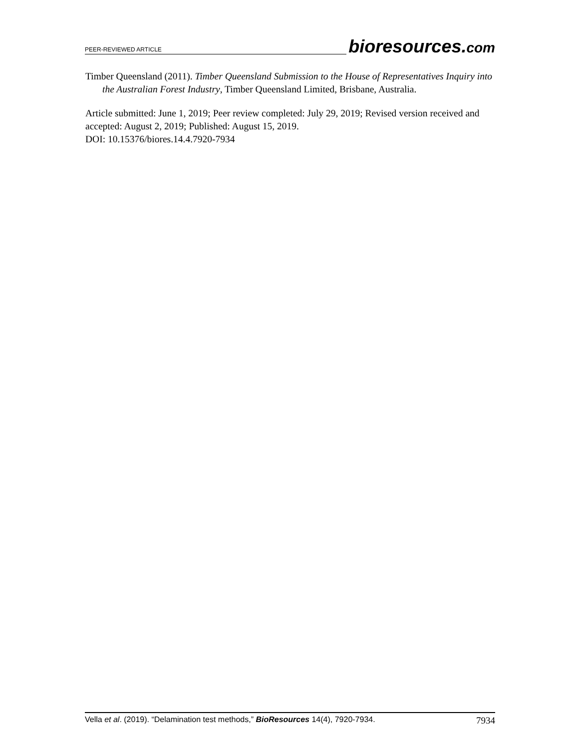PEER-REVIEWED ARTICLE bioresources.com
Timber Queensland (2011). Timber Queensland Submission to the House of Representatives Inquiry into the Australian Forest Industry, Timber Queensland Limited, Brisbane, Australia.
Article submitted: June 1, 2019; Peer review completed: July 29, 2019; Revised version received and accepted: August 2, 2019; Published: August 15, 2019.
DOI: 10.15376/biores.14.4.7920-7934
Vella et al. (2019). “Delamination test methods,” BioResources 14(4), 7920-7934. 7934